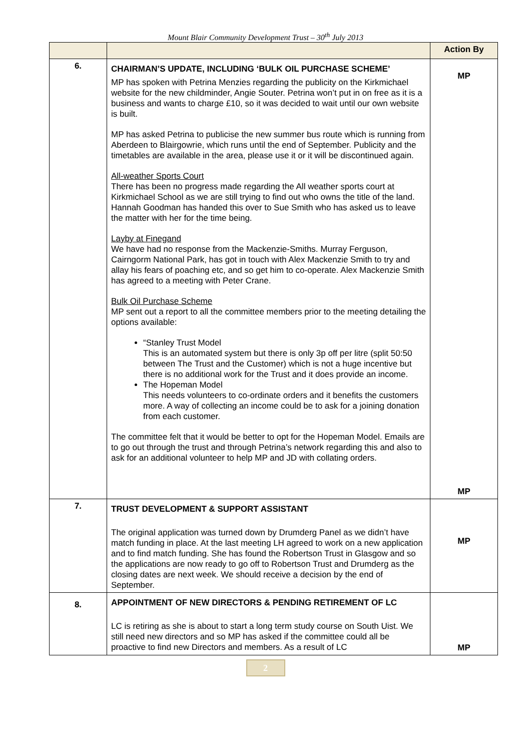Mount Blair Community Development Trust – 30<sup>th</sup> July 2013
| | | Action By |
| --- | --- | --- |
| 6. | CHAIRMAN’S UPDATE, INCLUDING ‘BULK OIL PURCHASE SCHEME’ MP has spoken with Petrina Menzies regarding the publicity on the Kirkmichael website for the new childminder, Angie Souter. Petrina won’t put in on free as it is a business and wants to charge £10, so it was decided to wait until our own website is built. MP has asked Petrina to publicise the new summer bus route which is running from Aberdeen to Blairgowrie, which runs until the end of September. Publicity and the timetables are available in the area, please use it or it will be discontinued again. All-weather Sports Court There has been no progress made regarding the All weather sports court at Kirkmichael School as we are still trying to find out who owns the title of the land. Hannah Goodman has handed this over to Sue Smith who has asked us to leave the matter with her for the time being. Layby at Finegand We have had no response from the Mackenzie-Smiths. Murray Ferguson, Cairngorm National Park, has got in touch with Alex Mackenzie Smith to try and allay his fears of poaching etc, and so get him to co-operate. Alex Mackenzie Smith has agreed to a meeting with Peter Crane. Bulk Oil Purchase Scheme MP sent out a report to all the committee members prior to the meeting detailing the options available: “Stanley Trust Model This is an automated system but there is only 3p off per litre (split 50:50 between The Trust and the Customer) which is not a huge incentive but there is no additional work for the Trust and it does provide an income. The Hopeman Model This needs volunteers to co-ordinate orders and it benefits the customers more. A way of collecting an income could be to ask for a joining donation from each customer. The committee felt that it would be better to opt for the Hopeman Model. Emails are to go out through the trust and through Petrina’s network regarding this and also to ask for an additional volunteer to help MP and JD with collating orders. | MP MP |
| 7. | TRUST DEVELOPMENT & SUPPORT ASSISTANT The original application was turned down by Drumderg Panel as we didn’t have match funding in place. At the last meeting LH agreed to work on a new application and to find match funding. She has found the Robertson Trust in Glasgow and so the applications are now ready to go off to Robertson Trust and Drumderg as the closing dates are next week. We should receive a decision by the end of September. | MP |
| 8. | APPOINTMENT OF NEW DIRECTORS & PENDING RETIREMENT OF LC LC is retiring as she is about to start a long term study course on South Uist. We still need new directors and so MP has asked if the committee could all be proactive to find new Directors and members. As a result of LC | MP |
2